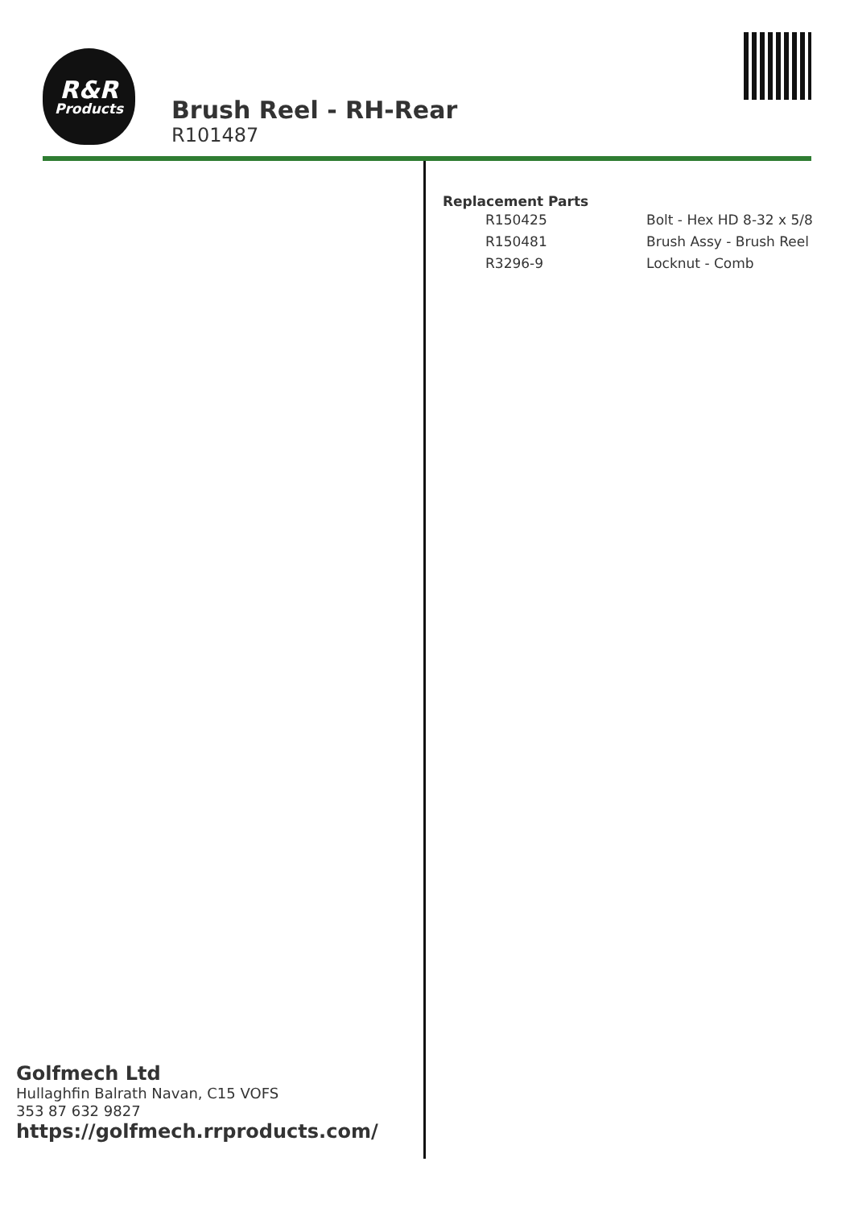R&R
Products
Brush Reel - RH-Rear
R101487
Replacement Parts
| R150425 | Bolt - Hex HD 8-32 x 5/8 |
| R150481 | Brush Assy - Brush Reel |
| R3296-9 | Locknut - Comb |
Golfmech Ltd
Hullaghfin Balrath Navan, C15 VOFS
353 87 632 9827
https://golfmech.rrproducts.com/